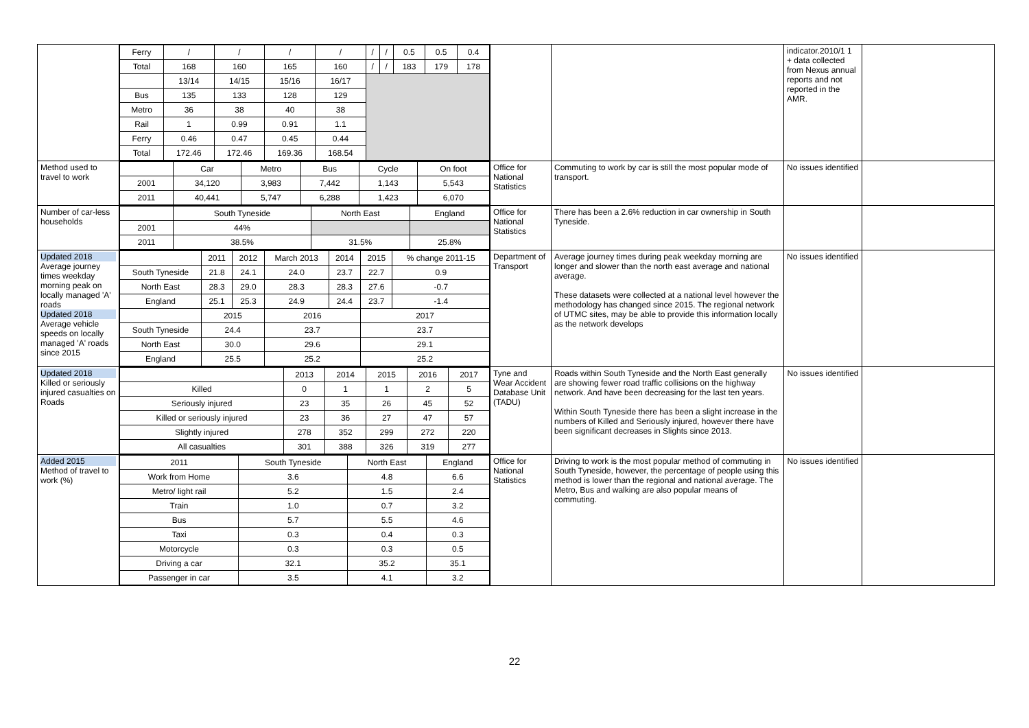| | / Ferry / / / / / / / / / / / / / 0.5 / 0.5 / 0.4 / / Total / 168 / 160 / 165 / 160 / / / / / 183 / 179 / 178 / / / 13/14 / 14/15 / 15/16 / 16/17 / / / / / / / Bus / 135 / 133 / 128 / 129 / / / / / / / Metro / 36 / 38 / 40 / 38 / / / / / / / Rail / 1 / 0.99 / 0.91 / 1.1 / / / / / / / Ferry / 0.46 / 0.47 / 0.45 / 0.44 / / / / / / / Total / 172.46 / 172.46 / 169.36 / 168.54 / / / / / / | | | indicator.2010/1 1 + data collected from Nexus annual reports and not reported in the AMR. | |
| Method used to travel to work | / / Car / Metro / Bus / Cycle / On foot / / 2001 / 34,120 / 3,983 / 7,442 / 1,143 / 5,543 / / 2011 / 40,441 / 5,747 / 6,288 / 1,423 / 6,070 / | Office for National Statistics | Commuting to work by car is still the most popular mode of transport. | No issues identified | |
| Number of car-less households | / / South Tyneside / North East / England / / 2001 / 44% / / / / 2011 / 38.5% / 31.5% / 25.8% / | Office for National Statistics | There has been a 2.6% reduction in car ownership in South Tyneside. | | |
| Updated 2018 Average journey times weekday morning peak on locally managed 'A' roads Updated 2018 Average vehicle speeds on locally managed 'A' roads since 2015 | / / 2011 / 2012 / March 2013 / 2014 / 2015 / % change 2011-15 / / South Tyneside / 21.8 / 24.1 / 24.0 / 23.7 / 22.7 / 0.9 / / North East / 28.3 / 29.0 / 28.3 / 28.3 / 27.6 / -0.7 / / England / 25.1 / 25.3 / 24.9 / 24.4 / 23.7 / -1.4 / / / 2015 / / 2016 / / 2017 / / / South Tyneside / 24.4 / / 23.7 / / 23.7 / / / North East / 30.0 / / 29.6 / / 29.1 / / / England / 25.5 / / 25.2 / / 25.2 / / | Department of Transport | Average journey times during peak weekday morning are longer and slower than the north east average and national average. These datasets were collected at a national level however the methodology has changed since 2015. The regional network of UTMC sites, may be able to provide this information locally as the network develops | No issues identified | |
| Updated 2018 Killed or seriously injured casualties on Roads | / / 2013 / 2014 / 2015 / 2016 / 2017 / / Killed / 0 / 1 / 1 / 2 / 5 / / Seriously injured / 23 / 35 / 26 / 45 / 52 / / Killed or seriously injured / 23 / 36 / 27 / 47 / 57 / / Slightly injured / 278 / 352 / 299 / 272 / 220 / / All casualties / 301 / 388 / 326 / 319 / 277 / | Tyne and Wear Accident Database Unit (TADU) | Roads within South Tyneside and the North East generally are showing fewer road traffic collisions on the highway network. And have been decreasing for the last ten years. Within South Tyneside there has been a slight increase in the numbers of Killed and Seriously injured, however there have been significant decreases in Slights since 2013. | No issues identified | |
| Added 2015 Method of travel to work (%) | / 2011 / South Tyneside / North East / England / / Work from Home / 3.6 / 4.8 / 6.6 / / Metro/ light rail / 5.2 / 1.5 / 2.4 / / Train / 1.0 / 0.7 / 3.2 / / Bus / 5.7 / 5.5 / 4.6 / / Taxi / 0.3 / 0.4 / 0.3 / / Motorcycle / 0.3 / 0.3 / 0.5 / / Driving a car / 32.1 / 35.2 / 35.1 / / Passenger in car / 3.5 / 4.1 / 3.2 / | Office for National Statistics | Driving to work is the most popular method of commuting in South Tyneside, however, the percentage of people using this method is lower than the regional and national average. The Metro, Bus and walking are also popular means of commuting. | No issues identified | |
22